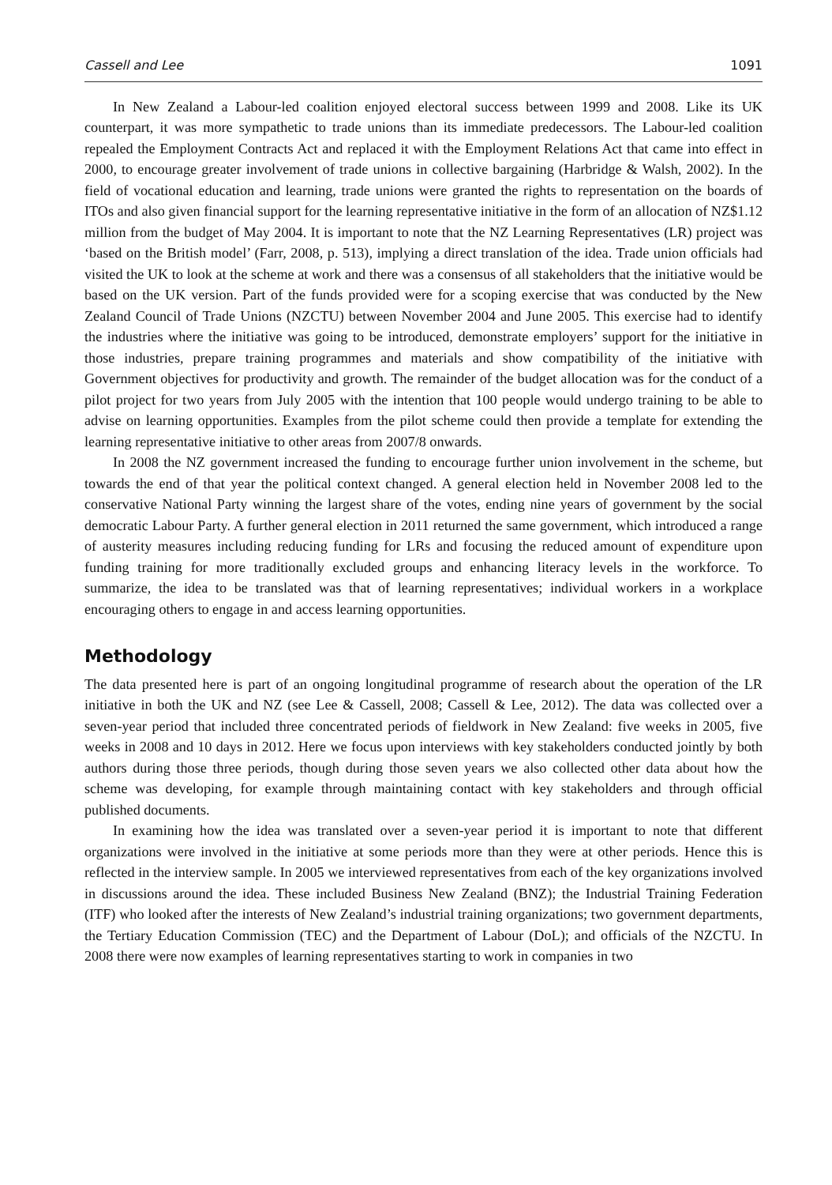Cassell and Lee 1091
In New Zealand a Labour-led coalition enjoyed electoral success between 1999 and 2008. Like its UK counterpart, it was more sympathetic to trade unions than its immediate predecessors. The Labour-led coalition repealed the Employment Contracts Act and replaced it with the Employment Relations Act that came into effect in 2000, to encourage greater involvement of trade unions in collective bargaining (Harbridge & Walsh, 2002). In the field of vocational education and learning, trade unions were granted the rights to representation on the boards of ITOs and also given financial support for the learning representative initiative in the form of an allocation of NZ$1.12 million from the budget of May 2004. It is important to note that the NZ Learning Representatives (LR) project was ‘based on the British model’ (Farr, 2008, p. 513), implying a direct translation of the idea. Trade union officials had visited the UK to look at the scheme at work and there was a consensus of all stakeholders that the initiative would be based on the UK version. Part of the funds provided were for a scoping exercise that was conducted by the New Zealand Council of Trade Unions (NZCTU) between November 2004 and June 2005. This exercise had to identify the industries where the initiative was going to be introduced, demonstrate employers’ support for the initiative in those industries, prepare training programmes and materials and show compatibility of the initiative with Government objectives for productivity and growth. The remainder of the budget allocation was for the conduct of a pilot project for two years from July 2005 with the intention that 100 people would undergo training to be able to advise on learning opportunities. Examples from the pilot scheme could then provide a template for extending the learning representative initiative to other areas from 2007/8 onwards.
In 2008 the NZ government increased the funding to encourage further union involvement in the scheme, but towards the end of that year the political context changed. A general election held in November 2008 led to the conservative National Party winning the largest share of the votes, ending nine years of government by the social democratic Labour Party. A further general election in 2011 returned the same government, which introduced a range of austerity measures including reducing funding for LRs and focusing the reduced amount of expenditure upon funding training for more traditionally excluded groups and enhancing literacy levels in the workforce. To summarize, the idea to be translated was that of learning representatives; individual workers in a workplace encouraging others to engage in and access learning opportunities.
Methodology
The data presented here is part of an ongoing longitudinal programme of research about the operation of the LR initiative in both the UK and NZ (see Lee & Cassell, 2008; Cassell & Lee, 2012). The data was collected over a seven-year period that included three concentrated periods of fieldwork in New Zealand: five weeks in 2005, five weeks in 2008 and 10 days in 2012. Here we focus upon interviews with key stakeholders conducted jointly by both authors during those three periods, though during those seven years we also collected other data about how the scheme was developing, for example through maintaining contact with key stakeholders and through official published documents.
In examining how the idea was translated over a seven-year period it is important to note that different organizations were involved in the initiative at some periods more than they were at other periods. Hence this is reflected in the interview sample. In 2005 we interviewed representatives from each of the key organizations involved in discussions around the idea. These included Business New Zealand (BNZ); the Industrial Training Federation (ITF) who looked after the interests of New Zealand’s industrial training organizations; two government departments, the Tertiary Education Commission (TEC) and the Department of Labour (DoL); and officials of the NZCTU. In 2008 there were now examples of learning representatives starting to work in companies in two